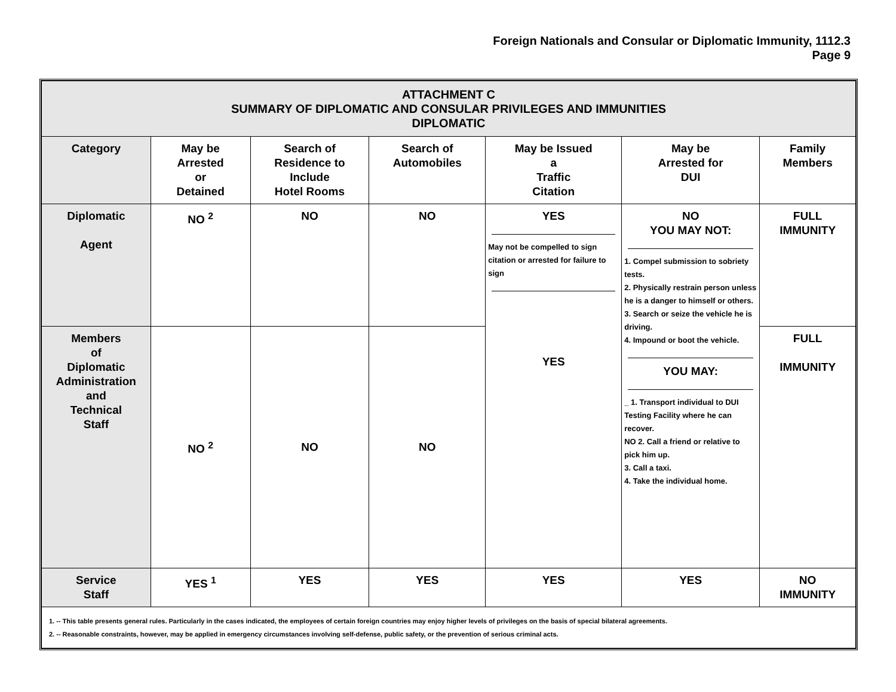Foreign Nationals and Consular or Diplomatic Immunity, 1112.3
Page 9
| ATTACHMENT C SUMMARY OF DIPLOMATIC AND CONSULAR PRIVILEGES AND IMMUNITIES DIPLOMATIC | | | | | | |
| Category | May be Arrested or Detained | Search of Residence to Include Hotel Rooms | Search of Automobiles | May be Issued a Traffic Citation | May be Arrested for DUI | Family Members |
| Diplomatic Agent | NO <sup>2</sup> | NO | NO | YES May not be compelled to sign citation or arrested for failure to sign YES | NO YOU MAY NOT: 1. Compel submission to sobriety tests. 2. Physically restrain person unless he is a danger to himself or others. 3. Search or seize the vehicle he is driving. 4. Impound or boot the vehicle. YOU MAY: _ 1. Transport individual to DUI Testing Facility where he can recover. NO 2. Call a friend or relative to pick him up. 3. Call a taxi. 4. Take the individual home. | FULL IMMUNITY |
| Members of Diplomatic Administration and Technical Staff | NO <sup>2</sup> | NO | NO | | | FULL IMMUNITY |
| Service Staff | YES <sup>1</sup> | YES | YES | YES | YES | NO IMMUNITY |
| 1. -- This table presents general rules. Particularly in the cases indicated, the employees of certain foreign countries may enjoy higher levels of privileges on the basis of special bilateral agreements. 2. -- Reasonable constraints, however, may be applied in emergency circumstances involving self-defense, public safety, or the prevention of serious criminal acts. | | | | | | |